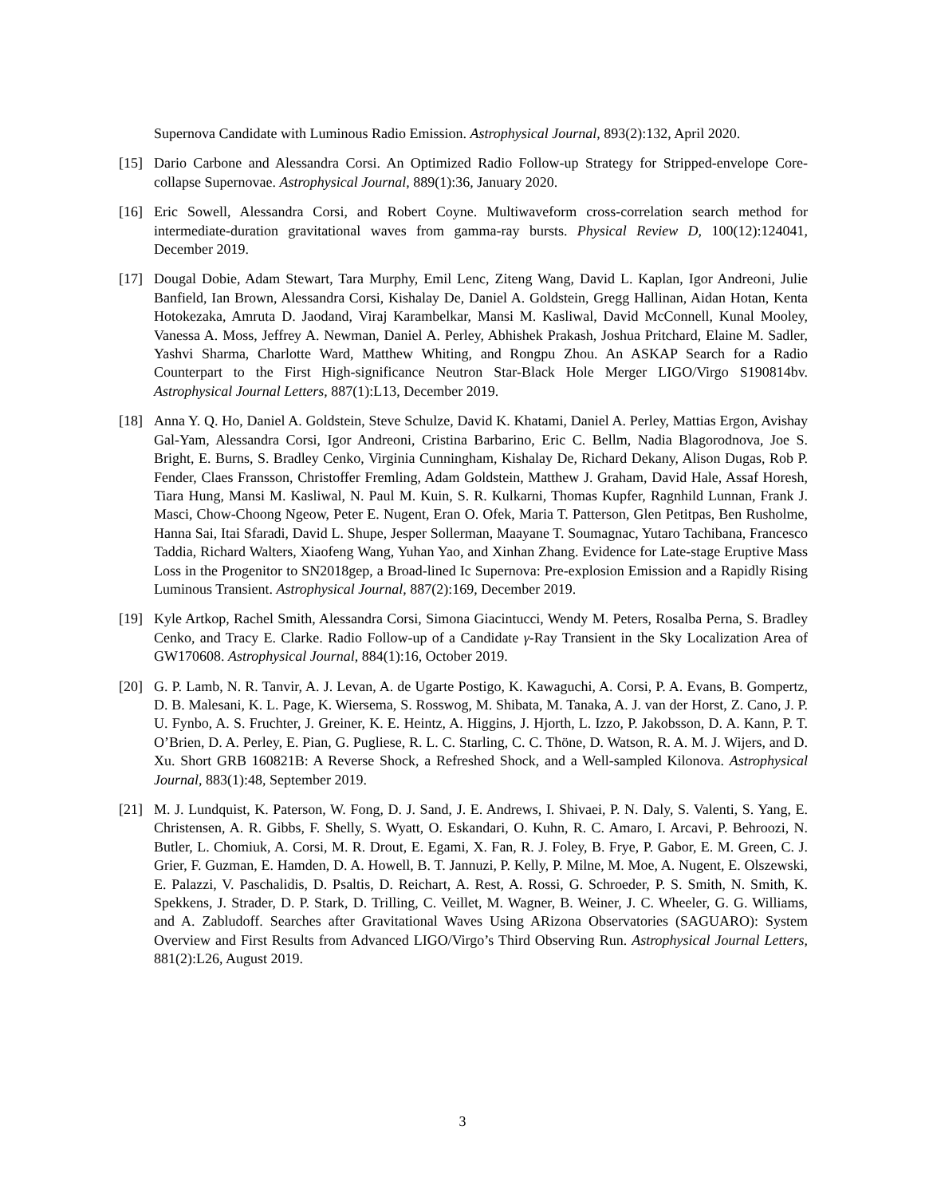Supernova Candidate with Luminous Radio Emission. Astrophysical Journal, 893(2):132, April 2020.
[15] Dario Carbone and Alessandra Corsi. An Optimized Radio Follow-up Strategy for Stripped-envelope Core-collapse Supernovae. Astrophysical Journal, 889(1):36, January 2020.
[16] Eric Sowell, Alessandra Corsi, and Robert Coyne. Multiwaveform cross-correlation search method for intermediate-duration gravitational waves from gamma-ray bursts. Physical Review D, 100(12):124041, December 2019.
[17] Dougal Dobie, Adam Stewart, Tara Murphy, Emil Lenc, Ziteng Wang, David L. Kaplan, Igor Andreoni, Julie Banfield, Ian Brown, Alessandra Corsi, Kishalay De, Daniel A. Goldstein, Gregg Hallinan, Aidan Hotan, Kenta Hotokezaka, Amruta D. Jaodand, Viraj Karambelkar, Mansi M. Kasliwal, David McConnell, Kunal Mooley, Vanessa A. Moss, Jeffrey A. Newman, Daniel A. Perley, Abhishek Prakash, Joshua Pritchard, Elaine M. Sadler, Yashvi Sharma, Charlotte Ward, Matthew Whiting, and Rongpu Zhou. An ASKAP Search for a Radio Counterpart to the First High-significance Neutron Star-Black Hole Merger LIGO/Virgo S190814bv. Astrophysical Journal Letters, 887(1):L13, December 2019.
[18] Anna Y. Q. Ho, Daniel A. Goldstein, Steve Schulze, David K. Khatami, Daniel A. Perley, Mattias Ergon, Avishay Gal-Yam, Alessandra Corsi, Igor Andreoni, Cristina Barbarino, Eric C. Bellm, Nadia Blagorodnova, Joe S. Bright, E. Burns, S. Bradley Cenko, Virginia Cunningham, Kishalay De, Richard Dekany, Alison Dugas, Rob P. Fender, Claes Fransson, Christoffer Fremling, Adam Goldstein, Matthew J. Graham, David Hale, Assaf Horesh, Tiara Hung, Mansi M. Kasliwal, N. Paul M. Kuin, S. R. Kulkarni, Thomas Kupfer, Ragnhild Lunnan, Frank J. Masci, Chow-Choong Ngeow, Peter E. Nugent, Eran O. Ofek, Maria T. Patterson, Glen Petitpas, Ben Rusholme, Hanna Sai, Itai Sfaradi, David L. Shupe, Jesper Sollerman, Maayane T. Soumagnac, Yutaro Tachibana, Francesco Taddia, Richard Walters, Xiaofeng Wang, Yuhan Yao, and Xinhan Zhang. Evidence for Late-stage Eruptive Mass Loss in the Progenitor to SN2018gep, a Broad-lined Ic Supernova: Pre-explosion Emission and a Rapidly Rising Luminous Transient. Astrophysical Journal, 887(2):169, December 2019.
[19] Kyle Artkop, Rachel Smith, Alessandra Corsi, Simona Giacintucci, Wendy M. Peters, Rosalba Perna, S. Bradley Cenko, and Tracy E. Clarke. Radio Follow-up of a Candidate γ-Ray Transient in the Sky Localization Area of GW170608. Astrophysical Journal, 884(1):16, October 2019.
[20] G. P. Lamb, N. R. Tanvir, A. J. Levan, A. de Ugarte Postigo, K. Kawaguchi, A. Corsi, P. A. Evans, B. Gompertz, D. B. Malesani, K. L. Page, K. Wiersema, S. Rosswog, M. Shibata, M. Tanaka, A. J. van der Horst, Z. Cano, J. P. U. Fynbo, A. S. Fruchter, J. Greiner, K. E. Heintz, A. Higgins, J. Hjorth, L. Izzo, P. Jakobsson, D. A. Kann, P. T. O’Brien, D. A. Perley, E. Pian, G. Pugliese, R. L. C. Starling, C. C. Thöne, D. Watson, R. A. M. J. Wijers, and D. Xu. Short GRB 160821B: A Reverse Shock, a Refreshed Shock, and a Well-sampled Kilonova. Astrophysical Journal, 883(1):48, September 2019.
[21] M. J. Lundquist, K. Paterson, W. Fong, D. J. Sand, J. E. Andrews, I. Shivaei, P. N. Daly, S. Valenti, S. Yang, E. Christensen, A. R. Gibbs, F. Shelly, S. Wyatt, O. Eskandari, O. Kuhn, R. C. Amaro, I. Arcavi, P. Behroozi, N. Butler, L. Chomiuk, A. Corsi, M. R. Drout, E. Egami, X. Fan, R. J. Foley, B. Frye, P. Gabor, E. M. Green, C. J. Grier, F. Guzman, E. Hamden, D. A. Howell, B. T. Jannuzi, P. Kelly, P. Milne, M. Moe, A. Nugent, E. Olszewski, E. Palazzi, V. Paschalidis, D. Psaltis, D. Reichart, A. Rest, A. Rossi, G. Schroeder, P. S. Smith, N. Smith, K. Spekkens, J. Strader, D. P. Stark, D. Trilling, C. Veillet, M. Wagner, B. Weiner, J. C. Wheeler, G. G. Williams, and A. Zabludoff. Searches after Gravitational Waves Using ARizona Observatories (SAGUARO): System Overview and First Results from Advanced LIGO/Virgo’s Third Observing Run. Astrophysical Journal Letters, 881(2):L26, August 2019.
3